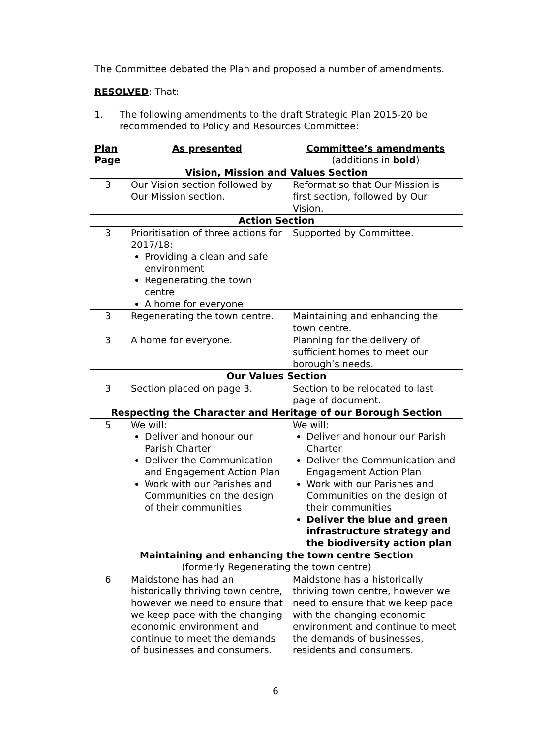The Committee debated the Plan and proposed a number of amendments.
RESOLVED: That:
1. The following amendments to the draft Strategic Plan 2015-20 be recommended to Policy and Resources Committee:
| Plan Page | As presented | Committee’s amendments (additions in bold ) |
| --- | --- | --- |
| Vision, Mission and Values Section | | |
| 3 | Our Vision section followed by Our Mission section. | Reformat so that Our Mission is first section, followed by Our Vision. |
| Action Section | | |
| 3 | Prioritisation of three actions for 2017/18: Providing a clean and safe environment Regenerating the town centre A home for everyone | Supported by Committee. |
| 3 | Regenerating the town centre. | Maintaining and enhancing the town centre. |
| 3 | A home for everyone. | Planning for the delivery of sufficient homes to meet our borough’s needs. |
| Our Values Section | | |
| 3 | Section placed on page 3. | Section to be relocated to last page of document. |
| Respecting the Character and Heritage of our Borough Section | | |
| 5 | We will: Deliver and honour our Parish Charter Deliver the Communication and Engagement Action Plan Work with our Parishes and Communities on the design of their communities | We will: Deliver and honour our Parish Charter Deliver the Communication and Engagement Action Plan Work with our Parishes and Communities on the design of their communities Deliver the blue and green infrastructure strategy and the biodiversity action plan |
| Maintaining and enhancing the town centre Section (formerly Regenerating the town centre) | | |
| 6 | Maidstone has had an historically thriving town centre, however we need to ensure that we keep pace with the changing economic environment and continue to meet the demands of businesses and consumers. | Maidstone has a historically thriving town centre, however we need to ensure that we keep pace with the changing economic environment and continue to meet the demands of businesses, residents and consumers. |
6